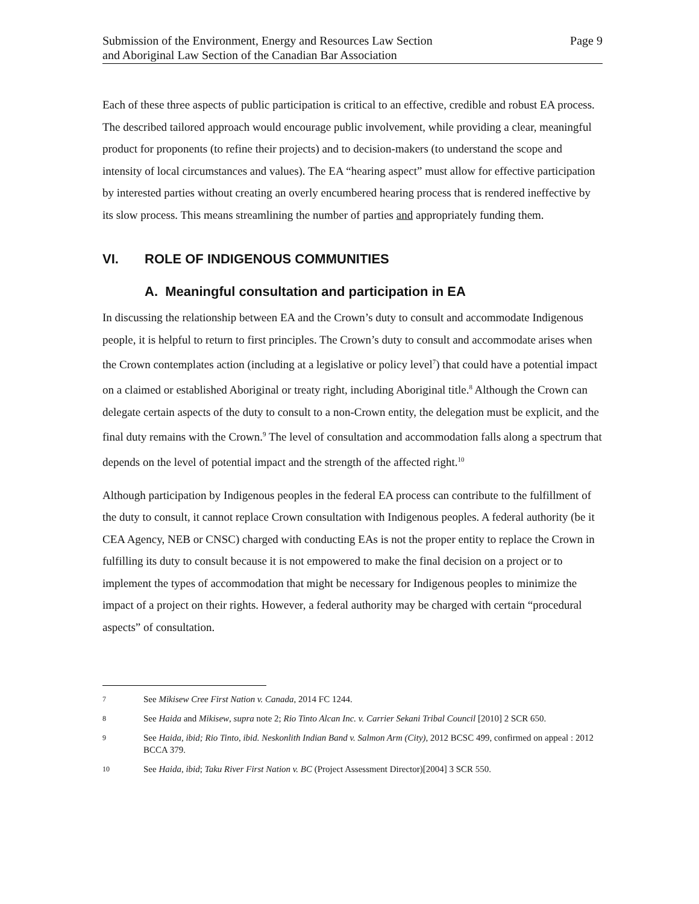Submission of the Environment, Energy and Resources Law Section
and Aboriginal Law Section of the Canadian Bar Association
Page 9
Each of these three aspects of public participation is critical to an effective, credible and robust EA process. The described tailored approach would encourage public involvement, while providing a clear, meaningful product for proponents (to refine their projects) and to decision-makers (to understand the scope and intensity of local circumstances and values). The EA “hearing aspect” must allow for effective participation by interested parties without creating an overly encumbered hearing process that is rendered ineffective by its slow process. This means streamlining the number of parties and appropriately funding them.
VI. ROLE OF INDIGENOUS COMMUNITIES
A. Meaningful consultation and participation in EA
In discussing the relationship between EA and the Crown’s duty to consult and accommodate Indigenous people, it is helpful to return to first principles. The Crown’s duty to consult and accommodate arises when the Crown contemplates action (including at a legislative or policy level<sup>7</sup>) that could have a potential impact on a claimed or established Aboriginal or treaty right, including Aboriginal title.<sup>8</sup> Although the Crown can delegate certain aspects of the duty to consult to a non-Crown entity, the delegation must be explicit, and the final duty remains with the Crown.<sup>9</sup> The level of consultation and accommodation falls along a spectrum that depends on the level of potential impact and the strength of the affected right.<sup>10</sup>
Although participation by Indigenous peoples in the federal EA process can contribute to the fulfillment of the duty to consult, it cannot replace Crown consultation with Indigenous peoples. A federal authority (be it CEA Agency, NEB or CNSC) charged with conducting EAs is not the proper entity to replace the Crown in fulfilling its duty to consult because it is not empowered to make the final decision on a project or to implement the types of accommodation that might be necessary for Indigenous peoples to minimize the impact of a project on their rights. However, a federal authority may be charged with certain “procedural aspects” of consultation.
7 See Mikisew Cree First Nation v. Canada, 2014 FC 1244.
8 See Haida and Mikisew, supra note 2; Rio Tinto Alcan Inc. v. Carrier Sekani Tribal Council [2010] 2 SCR 650.
9 See Haida, ibid; Rio Tinto, ibid. Neskonlith Indian Band v. Salmon Arm (City), 2012 BCSC 499, confirmed on appeal : 2012 BCCA 379.
10 See Haida, ibid; Taku River First Nation v. BC (Project Assessment Director)[2004] 3 SCR 550.